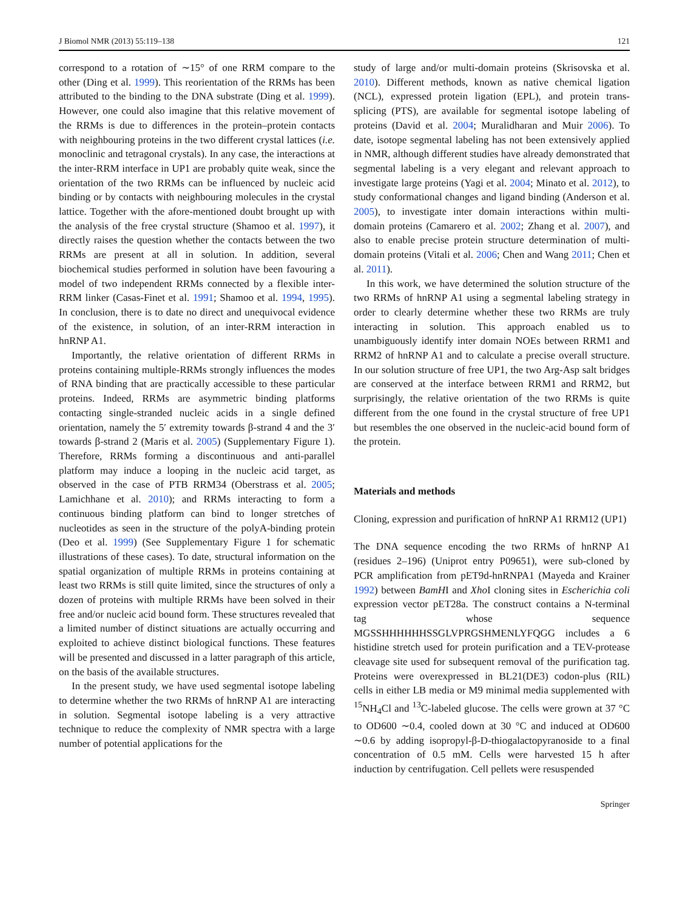J Biomol NMR (2013) 55:119–138 121
correspond to a rotation of ∼15° of one RRM compare to the other (Ding et al. 1999). This reorientation of the RRMs has been attributed to the binding to the DNA substrate (Ding et al. 1999). However, one could also imagine that this relative movement of the RRMs is due to differences in the protein–protein contacts with neighbouring proteins in the two different crystal lattices (i.e. monoclinic and tetragonal crystals). In any case, the interactions at the inter-RRM interface in UP1 are probably quite weak, since the orientation of the two RRMs can be influenced by nucleic acid binding or by contacts with neighbouring molecules in the crystal lattice. Together with the afore-mentioned doubt brought up with the analysis of the free crystal structure (Shamoo et al. 1997), it directly raises the question whether the contacts between the two RRMs are present at all in solution. In addition, several biochemical studies performed in solution have been favouring a model of two independent RRMs connected by a flexible inter-RRM linker (Casas-Finet et al. 1991; Shamoo et al. 1994, 1995). In conclusion, there is to date no direct and unequivocal evidence of the existence, in solution, of an inter-RRM interaction in hnRNP A1.
Importantly, the relative orientation of different RRMs in proteins containing multiple-RRMs strongly influences the modes of RNA binding that are practically accessible to these particular proteins. Indeed, RRMs are asymmetric binding platforms contacting single-stranded nucleic acids in a single defined orientation, namely the 5′ extremity towards β-strand 4 and the 3′ towards β-strand 2 (Maris et al. 2005) (Supplementary Figure 1). Therefore, RRMs forming a discontinuous and anti-parallel platform may induce a looping in the nucleic acid target, as observed in the case of PTB RRM34 (Oberstrass et al. 2005; Lamichhane et al. 2010); and RRMs interacting to form a continuous binding platform can bind to longer stretches of nucleotides as seen in the structure of the polyA-binding protein (Deo et al. 1999) (See Supplementary Figure 1 for schematic illustrations of these cases). To date, structural information on the spatial organization of multiple RRMs in proteins containing at least two RRMs is still quite limited, since the structures of only a dozen of proteins with multiple RRMs have been solved in their free and/or nucleic acid bound form. These structures revealed that a limited number of distinct situations are actually occurring and exploited to achieve distinct biological functions. These features will be presented and discussed in a latter paragraph of this article, on the basis of the available structures.
In the present study, we have used segmental isotope labeling to determine whether the two RRMs of hnRNP A1 are interacting in solution. Segmental isotope labeling is a very attractive technique to reduce the complexity of NMR spectra with a large number of potential applications for the
study of large and/or multi-domain proteins (Skrisovska et al. 2010). Different methods, known as native chemical ligation (NCL), expressed protein ligation (EPL), and protein trans-splicing (PTS), are available for segmental isotope labeling of proteins (David et al. 2004; Muralidharan and Muir 2006). To date, isotope segmental labeling has not been extensively applied in NMR, although different studies have already demonstrated that segmental labeling is a very elegant and relevant approach to investigate large proteins (Yagi et al. 2004; Minato et al. 2012), to study conformational changes and ligand binding (Anderson et al. 2005), to investigate inter domain interactions within multi-domain proteins (Camarero et al. 2002; Zhang et al. 2007), and also to enable precise protein structure determination of multi-domain proteins (Vitali et al. 2006; Chen and Wang 2011; Chen et al. 2011).
In this work, we have determined the solution structure of the two RRMs of hnRNP A1 using a segmental labeling strategy in order to clearly determine whether these two RRMs are truly interacting in solution. This approach enabled us to unambiguously identify inter domain NOEs between RRM1 and RRM2 of hnRNP A1 and to calculate a precise overall structure. In our solution structure of free UP1, the two Arg-Asp salt bridges are conserved at the interface between RRM1 and RRM2, but surprisingly, the relative orientation of the two RRMs is quite different from the one found in the crystal structure of free UP1 but resembles the one observed in the nucleic-acid bound form of the protein.
Materials and methods
Cloning, expression and purification of hnRNP A1 RRM12 (UP1)
The DNA sequence encoding the two RRMs of hnRNP A1 (residues 2–196) (Uniprot entry P09651), were sub-cloned by PCR amplification from pET9d-hnRNPA1 (Mayeda and Krainer 1992) between BamHI and Xho I cloning sites in Escherichia coli expression vector pET28a. The construct contains a N-terminal tag whose sequence MGSSHHHHHHSSGLVPRGSHMENLYFQGG includes a 6 histidine stretch used for protein purification and a TEV-protease cleavage site used for subsequent removal of the purification tag. Proteins were overexpressed in BL21(DE3) codon-plus (RIL) cells in either LB media or M9 minimal media supplemented with <sup>15</sup>NH<sub>4</sub>Cl and <sup>13</sup>C-labeled glucose. The cells were grown at 37 °C to OD600 ∼0.4, cooled down at 30 °C and induced at OD600 ∼0.6 by adding isopropyl-β-D-thiogalactopyranoside to a final concentration of 0.5 mM. Cells were harvested 15 h after induction by centrifugation. Cell pellets were resuspended
Springer